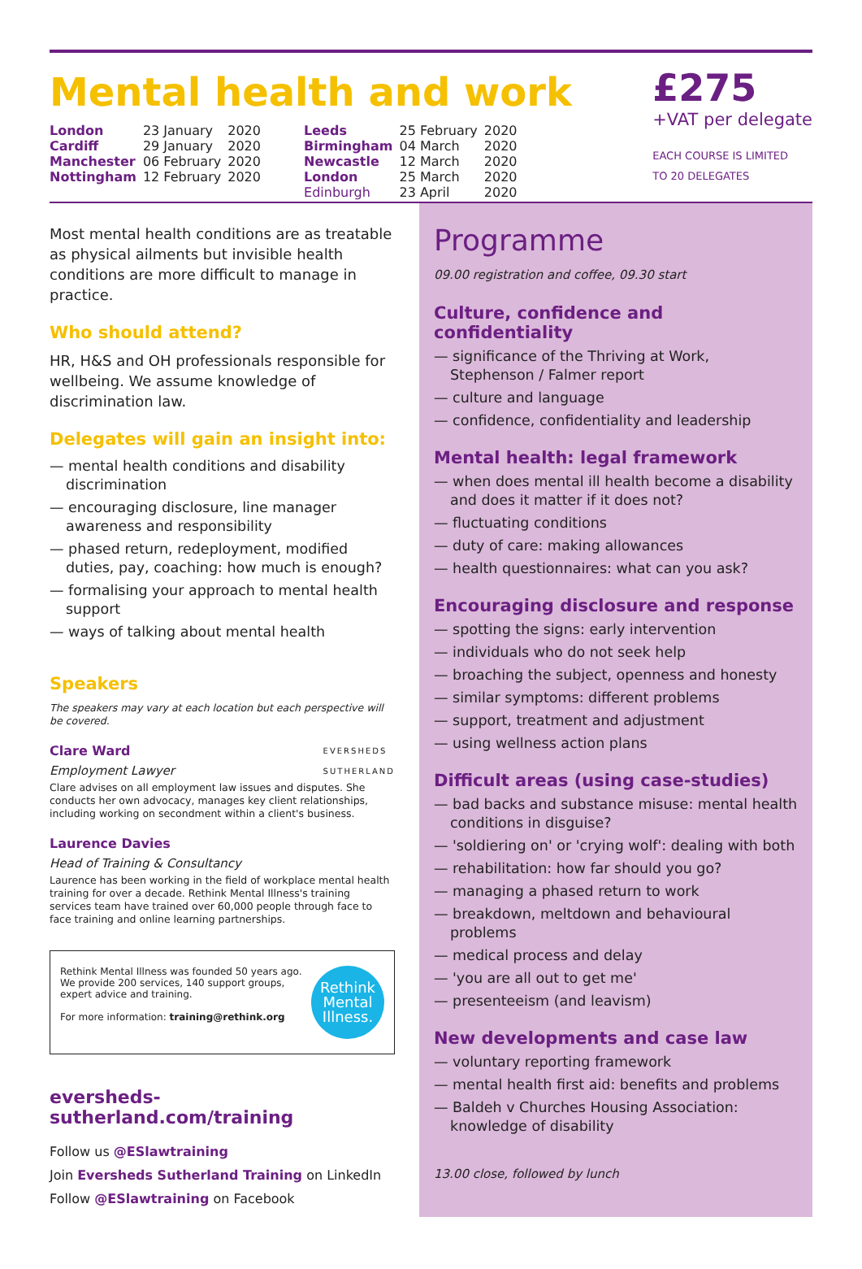Mental health and work
£275
+VAT per delegate
EACH COURSE IS LIMITED
TO 20 DELEGATES
| London | 23 January | 2020 |
| Cardiff | 29 January | 2020 |
| Manchester | 06 February | 2020 |
| Nottingham | 12 February | 2020 |
| Leeds | 25 February | 2020 |
| Birmingham | 04 March | 2020 |
| Newcastle | 12 March | 2020 |
| London | 25 March | 2020 |
| Edinburgh | 23 April | 2020 |
Most mental health conditions are as treatable as physical ailments but invisible health conditions are more difficult to manage in practice.
Who should attend?
HR, H&S and OH professionals responsible for wellbeing. We assume knowledge of discrimination law.
Delegates will gain an insight into:
— mental health conditions and disability discrimination
— encouraging disclosure, line manager awareness and responsibility
— phased return, redeployment, modified duties, pay, coaching: how much is enough?
— formalising your approach to mental health support
— ways of talking about mental health
Speakers
The speakers may vary at each location but each perspective will be covered.
Clare Ward EVERSHEDS
SUTHERLAND
Employment Lawyer
Clare advises on all employment law issues and disputes. She conducts her own advocacy, manages key client relationships, including working on secondment within a client's business.
Laurence Davies
Head of Training & Consultancy
Laurence has been working in the field of workplace mental health training for over a decade. Rethink Mental Illness's training services team have trained over 60,000 people through face to face training and online learning partnerships.
Rethink Mental Illness.
Rethink Mental Illness was founded 50 years ago. We provide 200 services, 140 support groups, expert advice and training.
For more information: training@rethink.org
eversheds-sutherland.com/training
Follow us @ESlawtraining
Join Eversheds Sutherland Training on LinkedIn
Follow @ESlawtraining on Facebook
Programme
09.00 registration and coffee, 09.30 start
Culture, confidence and confidentiality
— significance of the Thriving at Work, Stephenson / Falmer report
— culture and language
— confidence, confidentiality and leadership
Mental health: legal framework
— when does mental ill health become a disability and does it matter if it does not?
— fluctuating conditions
— duty of care: making allowances
— health questionnaires: what can you ask?
Encouraging disclosure and response
— spotting the signs: early intervention
— individuals who do not seek help
— broaching the subject, openness and honesty
— similar symptoms: different problems
— support, treatment and adjustment
— using wellness action plans
Difficult areas (using case-studies)
— bad backs and substance misuse: mental health conditions in disguise?
— 'soldiering on' or 'crying wolf': dealing with both
— rehabilitation: how far should you go?
— managing a phased return to work
— breakdown, meltdown and behavioural problems
— medical process and delay
— 'you are all out to get me'
— presenteeism (and leavism)
New developments and case law
— voluntary reporting framework
— mental health first aid: benefits and problems
— Baldeh v Churches Housing Association: knowledge of disability
13.00 close, followed by lunch